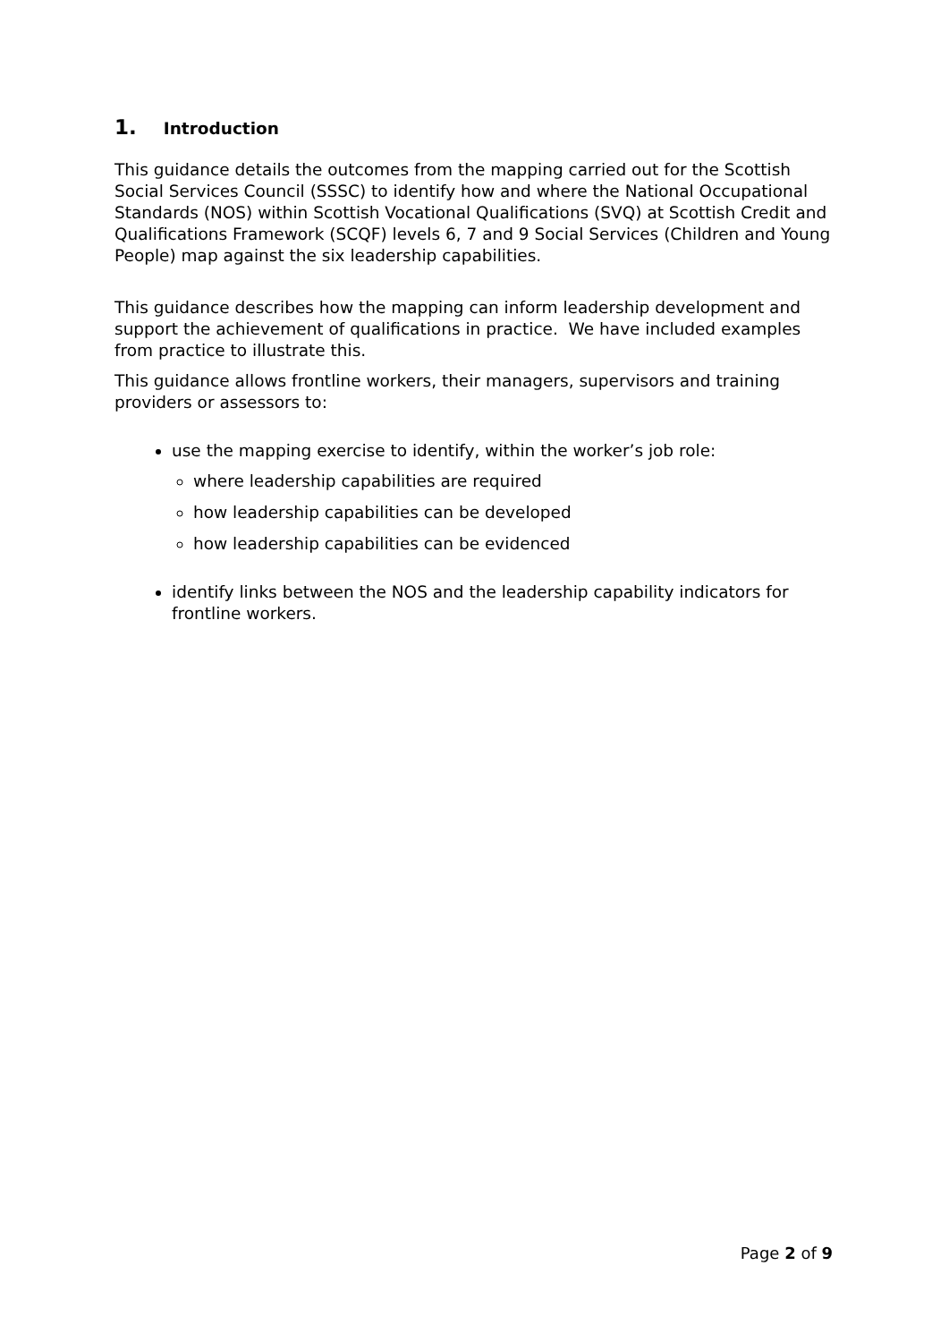1. Introduction
This guidance details the outcomes from the mapping carried out for the Scottish Social Services Council (SSSC) to identify how and where the National Occupational Standards (NOS) within Scottish Vocational Qualifications (SVQ) at Scottish Credit and Qualifications Framework (SCQF) levels 6, 7 and 9 Social Services (Children and Young People) map against the six leadership capabilities.
This guidance describes how the mapping can inform leadership development and support the achievement of qualifications in practice. We have included examples from practice to illustrate this.
This guidance allows frontline workers, their managers, supervisors and training providers or assessors to:
use the mapping exercise to identify, within the worker’s job role:
where leadership capabilities are required
how leadership capabilities can be developed
how leadership capabilities can be evidenced
identify links between the NOS and the leadership capability indicators for frontline workers.
Page 2 of 9